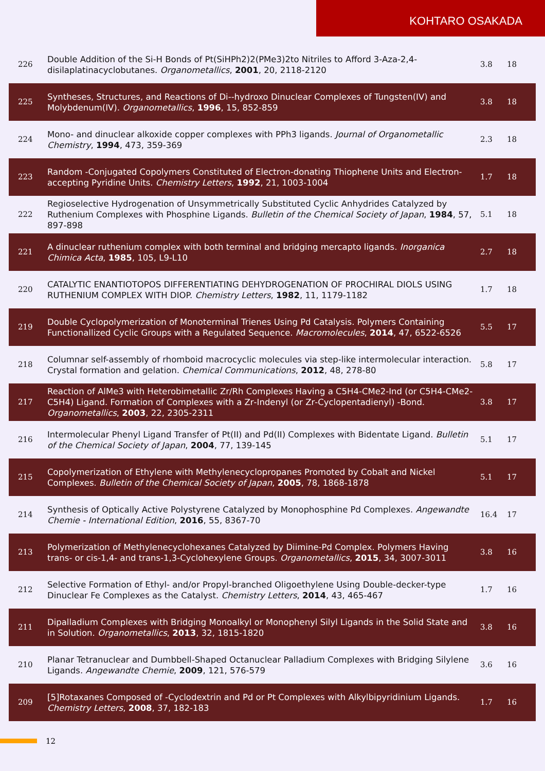KOHTARO OSAKADA
| 226 | Double Addition of the Si‑H Bonds of Pt(SiHPh2)2(PMe3)2to Nitriles to Afford 3-Aza-2,4-disilaplatinacyclobutanes. Organometallics , 2001 , 20, 2118-2120 | 3.8 | 18 |
| 225 | Syntheses, Structures, and Reactions of Di-‑hydroxo Dinuclear Complexes of Tungsten(IV) and Molybdenum(IV). Organometallics , 1996 , 15, 852-859 | 3.8 | 18 |
| 224 | Mono- and dinuclear alkoxide copper complexes with PPh3 ligands. Journal of Organometallic Chemistry , 1994 , 473, 359-369 | 2.3 | 18 |
| 223 | Random ‑Conjugated Copolymers Constituted of Electron-donating Thiophene Units and Electron-accepting Pyridine Units. Chemistry Letters , 1992 , 21, 1003-1004 | 1.7 | 18 |
| 222 | Regioselective Hydrogenation of Unsymmetrically Substituted Cyclic Anhydrides Catalyzed by Ruthenium Complexes with Phosphine Ligands. Bulletin of the Chemical Society of Japan , 1984 , 57, 897-898 | 5.1 | 18 |
| 221 | A dinuclear ruthenium complex with both terminal and bridging mercapto ligands. Inorganica Chimica Acta , 1985 , 105, L9-L10 | 2.7 | 18 |
| 220 | CATALYTIC ENANTIOTOPOS DIFFERENTIATING DEHYDROGENATION OF PROCHIRAL DIOLS USING RUTHENIUM COMPLEX WITH DIOP. Chemistry Letters , 1982 , 11, 1179-1182 | 1.7 | 18 |
| 219 | Double Cyclopolymerization of Monoterminal Trienes Using Pd Catalysis. Polymers Containing Functionallized Cyclic Groups with a Regulated Sequence. Macromolecules , 2014 , 47, 6522-6526 | 5.5 | 17 |
| 218 | Columnar self-assembly of rhomboid macrocyclic molecules via step-like intermolecular interaction. Crystal formation and gelation. Chemical Communications , 2012 , 48, 278-80 | 5.8 | 17 |
| 217 | Reaction of AlMe3 with Heterobimetallic Zr/Rh Complexes Having a C5H4-CMe2-Ind (or C5H4-CMe2-C5H4) Ligand. Formation of Complexes with a Zr‑Indenyl (or Zr‑Cyclopentadienyl) ‑Bond. Organometallics , 2003 , 22, 2305-2311 | 3.8 | 17 |
| 216 | Intermolecular Phenyl Ligand Transfer of Pt(II) and Pd(II) Complexes with Bidentate Ligand. Bulletin of the Chemical Society of Japan , 2004 , 77, 139-145 | 5.1 | 17 |
| 215 | Copolymerization of Ethylene with Methylenecyclopropanes Promoted by Cobalt and Nickel Complexes. Bulletin of the Chemical Society of Japan , 2005 , 78, 1868-1878 | 5.1 | 17 |
| 214 | Synthesis of Optically Active Polystyrene Catalyzed by Monophosphine Pd Complexes. Angewandte Chemie - International Edition , 2016 , 55, 8367-70 | 16.4 | 17 |
| 213 | Polymerization of Methylenecyclohexanes Catalyzed by Diimine‑Pd Complex. Polymers Having trans- or cis-1,4- and trans-1,3-Cyclohexylene Groups. Organometallics , 2015 , 34, 3007-3011 | 3.8 | 16 |
| 212 | Selective Formation of Ethyl- and/or Propyl-branched Oligoethylene Using Double-decker-type Dinuclear Fe Complexes as the Catalyst. Chemistry Letters , 2014 , 43, 465-467 | 1.7 | 16 |
| 211 | Dipalladium Complexes with Bridging Monoalkyl or Monophenyl Silyl Ligands in the Solid State and in Solution. Organometallics , 2013 , 32, 1815-1820 | 3.8 | 16 |
| 210 | Planar Tetranuclear and Dumbbell-Shaped Octanuclear Palladium Complexes with Bridging Silylene Ligands. Angewandte Chemie , 2009 , 121, 576-579 | 3.6 | 16 |
| 209 | [5]Rotaxanes Composed of ‑Cyclodextrin and Pd or Pt Complexes with Alkylbipyridinium Ligands. Chemistry Letters , 2008 , 37, 182-183 | 1.7 | 16 |
12